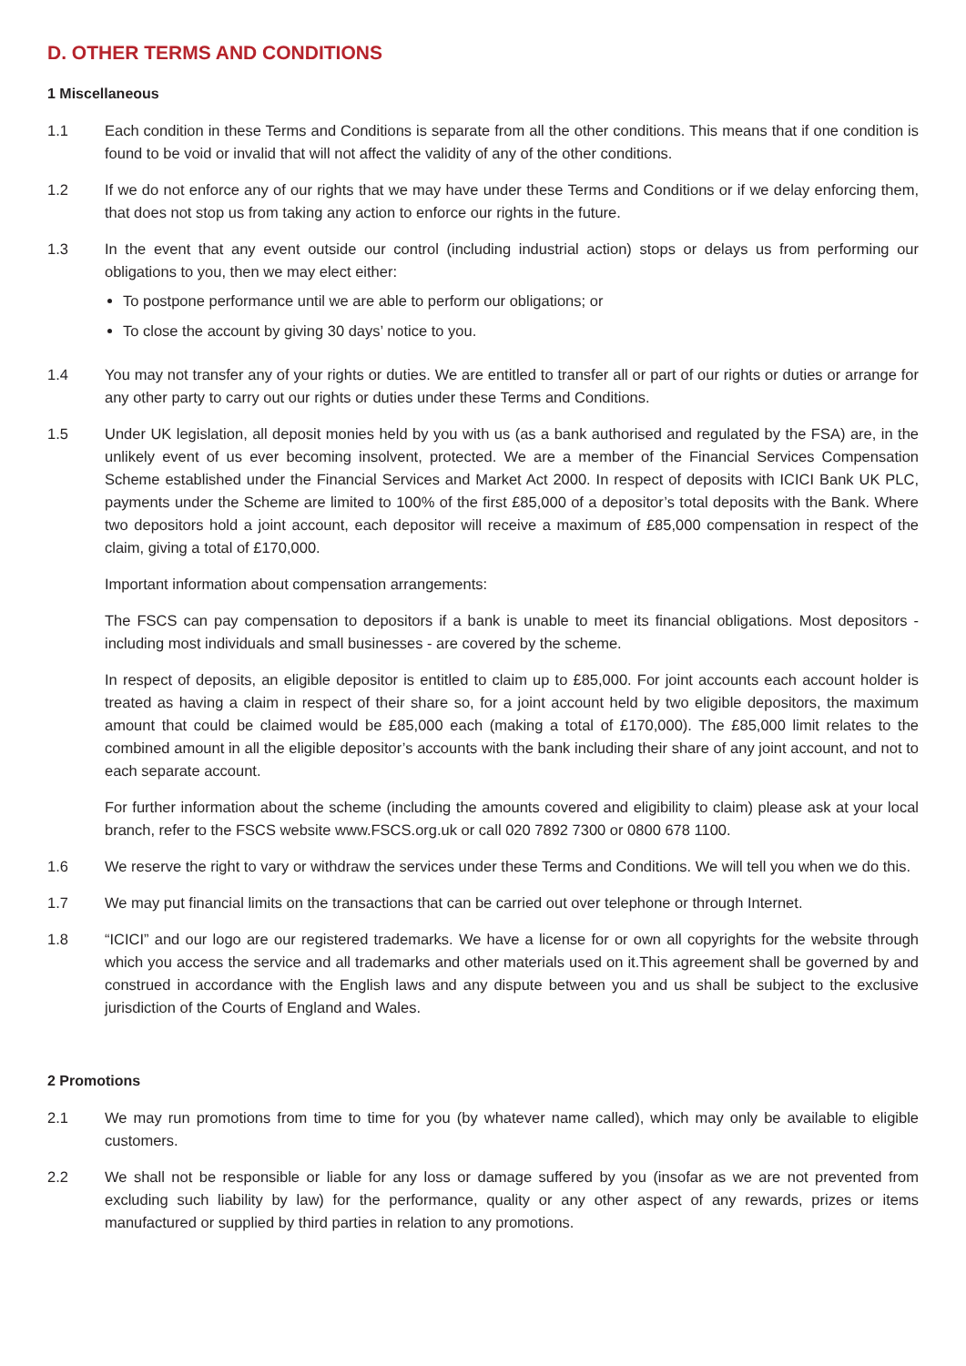D. OTHER TERMS AND CONDITIONS
1 Miscellaneous
1.1 Each condition in these Terms and Conditions is separate from all the other conditions. This means that if one condition is found to be void or invalid that will not affect the validity of any of the other conditions.
1.2 If we do not enforce any of our rights that we may have under these Terms and Conditions or if we delay enforcing them, that does not stop us from taking any action to enforce our rights in the future.
1.3 In the event that any event outside our control (including industrial action) stops or delays us from performing our obligations to you, then we may elect either:
To postpone performance until we are able to perform our obligations; or
To close the account by giving 30 days’ notice to you.
1.4 You may not transfer any of your rights or duties. We are entitled to transfer all or part of our rights or duties or arrange for any other party to carry out our rights or duties under these Terms and Conditions.
1.5 Under UK legislation, all deposit monies held by you with us (as a bank authorised and regulated by the FSA) are, in the unlikely event of us ever becoming insolvent, protected. We are a member of the Financial Services Compensation Scheme established under the Financial Services and Market Act 2000. In respect of deposits with ICICI Bank UK PLC, payments under the Scheme are limited to 100% of the first £85,000 of a depositor’s total deposits with the Bank. Where two depositors hold a joint account, each depositor will receive a maximum of £85,000 compensation in respect of the claim, giving a total of £170,000.
Important information about compensation arrangements:
The FSCS can pay compensation to depositors if a bank is unable to meet its financial obligations. Most depositors - including most individuals and small businesses - are covered by the scheme.
In respect of deposits, an eligible depositor is entitled to claim up to £85,000. For joint accounts each account holder is treated as having a claim in respect of their share so, for a joint account held by two eligible depositors, the maximum amount that could be claimed would be £85,000 each (making a total of £170,000). The £85,000 limit relates to the combined amount in all the eligible depositor’s accounts with the bank including their share of any joint account, and not to each separate account.
For further information about the scheme (including the amounts covered and eligibility to claim) please ask at your local branch, refer to the FSCS website www.FSCS.org.uk or call 020 7892 7300 or 0800 678 1100.
1.6 We reserve the right to vary or withdraw the services under these Terms and Conditions. We will tell you when we do this.
1.7 We may put financial limits on the transactions that can be carried out over telephone or through Internet.
1.8 “ICICI” and our logo are our registered trademarks. We have a license for or own all copyrights for the website through which you access the service and all trademarks and other materials used on it.This agreement shall be governed by and construed in accordance with the English laws and any dispute between you and us shall be subject to the exclusive jurisdiction of the Courts of England and Wales.
2 Promotions
2.1 We may run promotions from time to time for you (by whatever name called), which may only be available to eligible customers.
2.2 We shall not be responsible or liable for any loss or damage suffered by you (insofar as we are not prevented from excluding such liability by law) for the performance, quality or any other aspect of any rewards, prizes or items manufactured or supplied by third parties in relation to any promotions.